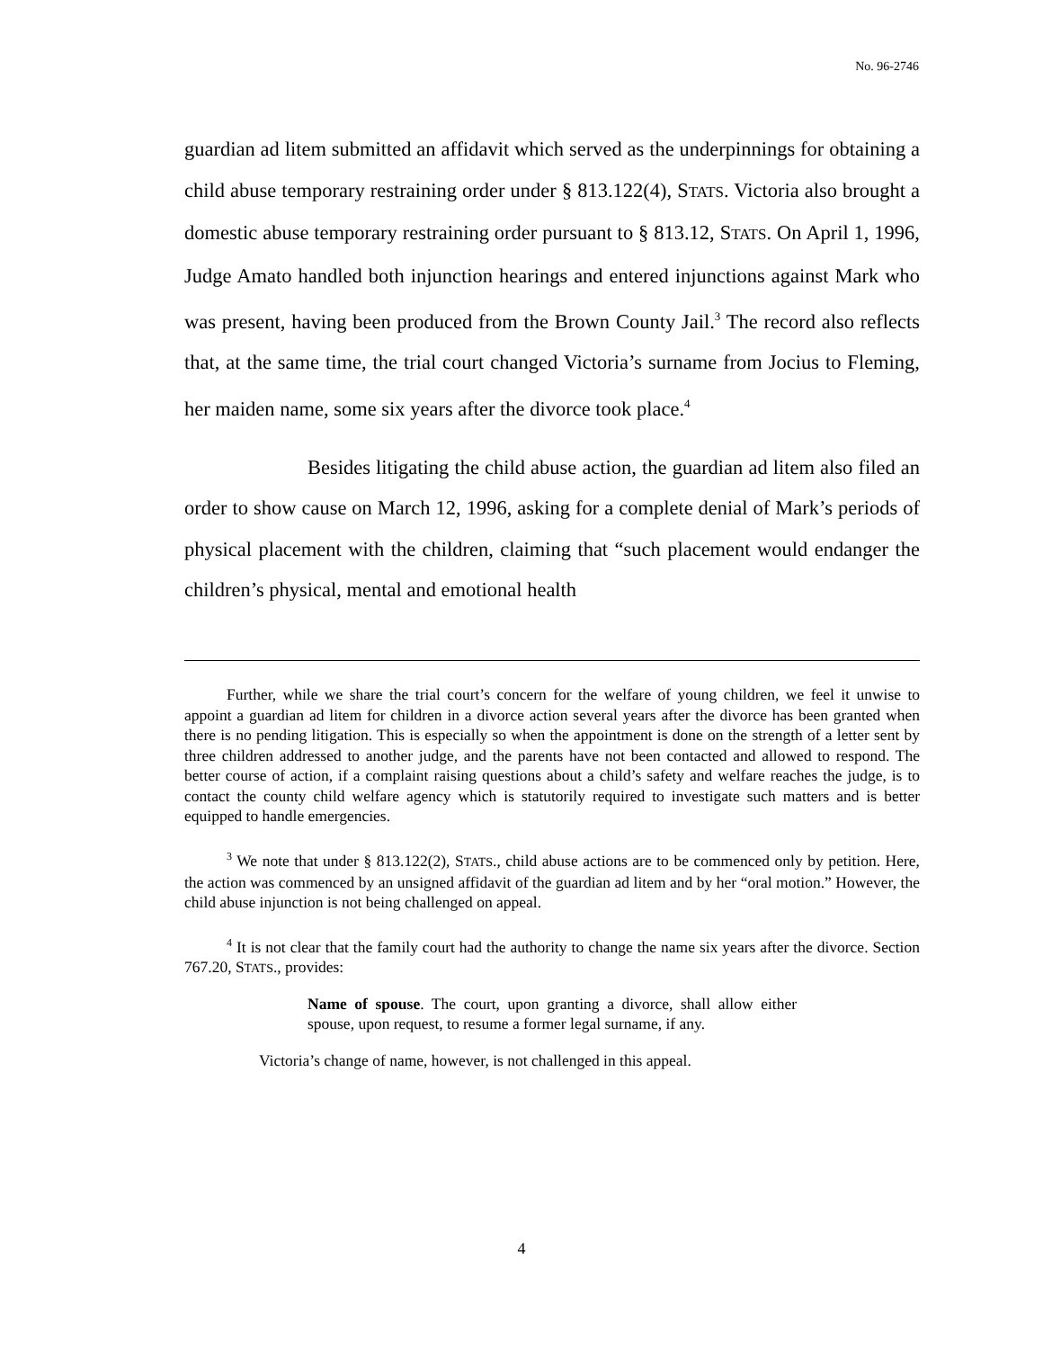No. 96-2746
guardian ad litem submitted an affidavit which served as the underpinnings for obtaining a child abuse temporary restraining order under § 813.122(4), STATS. Victoria also brought a domestic abuse temporary restraining order pursuant to § 813.12, STATS. On April 1, 1996, Judge Amato handled both injunction hearings and entered injunctions against Mark who was present, having been produced from the Brown County Jail.<sup>3</sup> The record also reflects that, at the same time, the trial court changed Victoria’s surname from Jocius to Fleming, her maiden name, some six years after the divorce took place.<sup>4</sup>
Besides litigating the child abuse action, the guardian ad litem also filed an order to show cause on March 12, 1996, asking for a complete denial of Mark’s periods of physical placement with the children, claiming that “such placement would endanger the children’s physical, mental and emotional health
Further, while we share the trial court’s concern for the welfare of young children, we feel it unwise to appoint a guardian ad litem for children in a divorce action several years after the divorce has been granted when there is no pending litigation. This is especially so when the appointment is done on the strength of a letter sent by three children addressed to another judge, and the parents have not been contacted and allowed to respond. The better course of action, if a complaint raising questions about a child’s safety and welfare reaches the judge, is to contact the county child welfare agency which is statutorily required to investigate such matters and is better equipped to handle emergencies.
<sup>3</sup> We note that under § 813.122(2), STATS., child abuse actions are to be commenced only by petition. Here, the action was commenced by an unsigned affidavit of the guardian ad litem and by her “oral motion.” However, the child abuse injunction is not being challenged on appeal.
<sup>4</sup> It is not clear that the family court had the authority to change the name six years after the divorce. Section 767.20, STATS., provides:
Name of spouse. The court, upon granting a divorce, shall allow either spouse, upon request, to resume a former legal surname, if any.
Victoria’s change of name, however, is not challenged in this appeal.
4